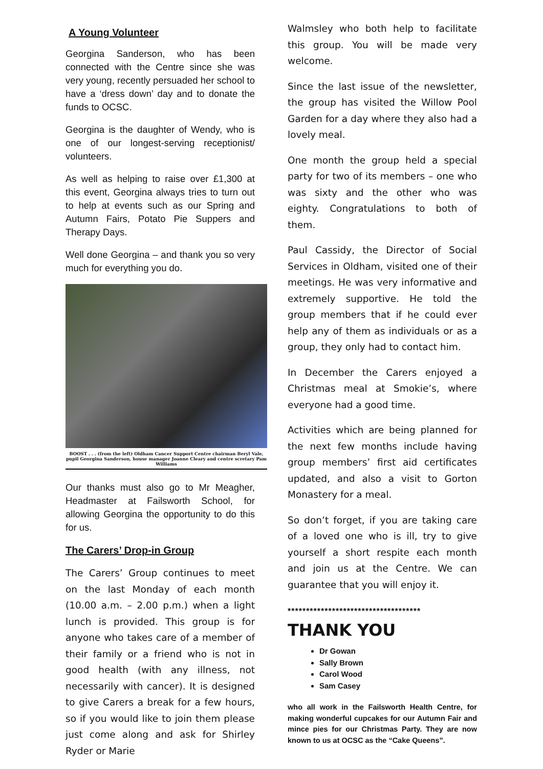A Young Volunteer
Georgina Sanderson, who has been connected with the Centre since she was very young, recently persuaded her school to have a ‘dress down’ day and to donate the funds to OCSC.
Georgina is the daughter of Wendy, who is one of our longest-serving receptionist/ volunteers.
As well as helping to raise over £1,300 at this event, Georgina always tries to turn out to help at events such as our Spring and Autumn Fairs, Potato Pie Suppers and Therapy Days.
Well done Georgina – and thank you so very much for everything you do.
BOOST . . . (from the left) Oldham Cancer Support Centre chairman Beryl Vale, pupil Georgina Sanderson, house manager Joanne Cleary and centre scretary Pam Williams
Our thanks must also go to Mr Meagher, Headmaster at Failsworth School, for allowing Georgina the opportunity to do this for us.
The Carers’ Drop-in Group
The Carers’ Group continues to meet on the last Monday of each month (10.00 a.m. – 2.00 p.m.) when a light lunch is provided. This group is for anyone who takes care of a member of their family or a friend who is not in good health (with any illness, not necessarily with cancer). It is designed to give Carers a break for a few hours, so if you would like to join them please just come along and ask for Shirley Ryder or Marie
Walmsley who both help to facilitate this group. You will be made very welcome.
Since the last issue of the newsletter, the group has visited the Willow Pool Garden for a day where they also had a lovely meal.
One month the group held a special party for two of its members – one who was sixty and the other who was eighty. Congratulations to both of them.
Paul Cassidy, the Director of Social Services in Oldham, visited one of their meetings. He was very informative and extremely supportive. He told the group members that if he could ever help any of them as individuals or as a group, they only had to contact him.
In December the Carers enjoyed a Christmas meal at Smokie’s, where everyone had a good time.
Activities which are being planned for the next few months include having group members’ first aid certificates updated, and also a visit to Gorton Monastery for a meal.
So don’t forget, if you are taking care of a loved one who is ill, try to give yourself a short respite each month and join us at the Centre. We can guarantee that you will enjoy it.
************************************
THANK YOU
Dr Gowan
Sally Brown
Carol Wood
Sam Casey
who all work in the Failsworth Health Centre, for making wonderful cupcakes for our Autumn Fair and mince pies for our Christmas Party. They are now known to us at OCSC as the “Cake Queens”.